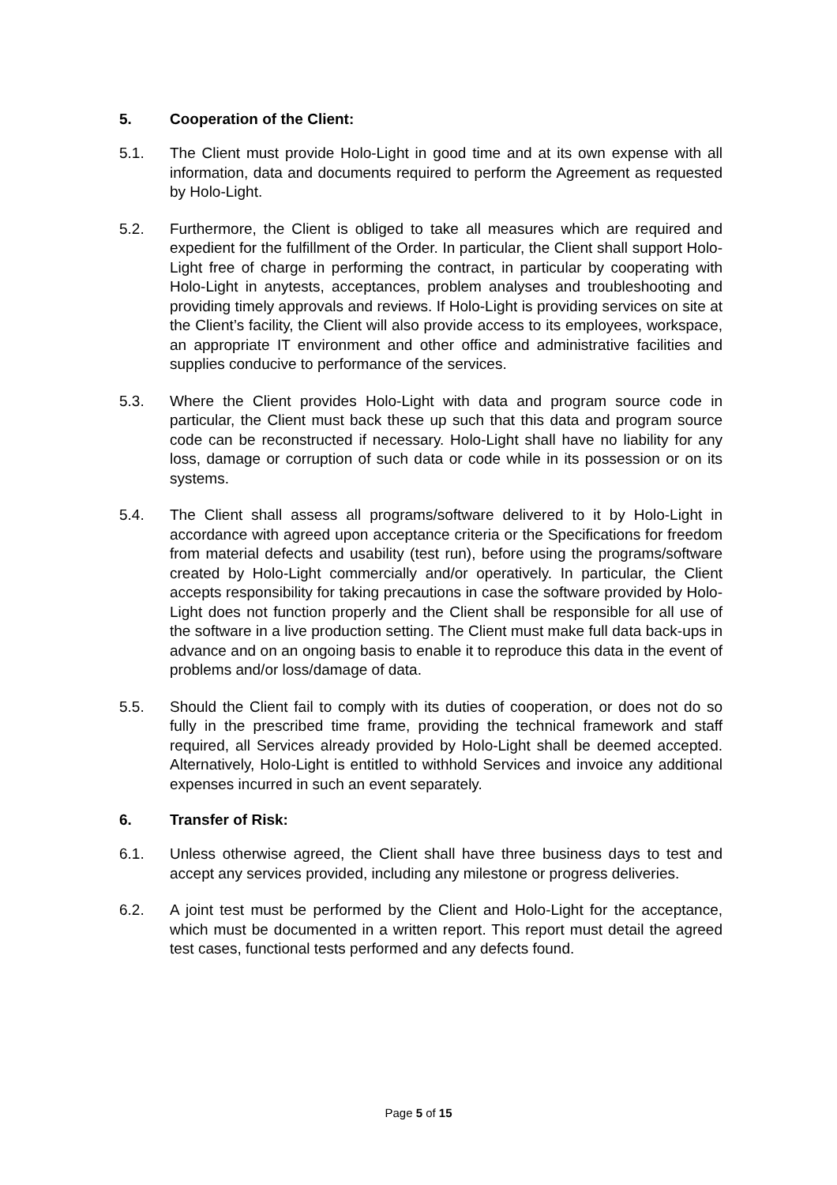5. Cooperation of the Client:
5.1. The Client must provide Holo-Light in good time and at its own expense with all information, data and documents required to perform the Agreement as requested by Holo-Light.
5.2. Furthermore, the Client is obliged to take all measures which are required and expedient for the fulfillment of the Order. In particular, the Client shall support Holo-Light free of charge in performing the contract, in particular by cooperating with Holo-Light in anytests, acceptances, problem analyses and troubleshooting and providing timely approvals and reviews. If Holo-Light is providing services on site at the Client’s facility, the Client will also provide access to its employees, workspace, an appropriate IT environment and other office and administrative facilities and supplies conducive to performance of the services.
5.3. Where the Client provides Holo-Light with data and program source code in particular, the Client must back these up such that this data and program source code can be reconstructed if necessary. Holo-Light shall have no liability for any loss, damage or corruption of such data or code while in its possession or on its systems.
5.4. The Client shall assess all programs/software delivered to it by Holo-Light in accordance with agreed upon acceptance criteria or the Specifications for freedom from material defects and usability (test run), before using the programs/software created by Holo-Light commercially and/or operatively. In particular, the Client accepts responsibility for taking precautions in case the software provided by Holo-Light does not function properly and the Client shall be responsible for all use of the software in a live production setting. The Client must make full data back-ups in advance and on an ongoing basis to enable it to reproduce this data in the event of problems and/or loss/damage of data.
5.5. Should the Client fail to comply with its duties of cooperation, or does not do so fully in the prescribed time frame, providing the technical framework and staff required, all Services already provided by Holo-Light shall be deemed accepted. Alternatively, Holo-Light is entitled to withhold Services and invoice any additional expenses incurred in such an event separately.
6. Transfer of Risk:
6.1. Unless otherwise agreed, the Client shall have three business days to test and accept any services provided, including any milestone or progress deliveries.
6.2. A joint test must be performed by the Client and Holo-Light for the acceptance, which must be documented in a written report. This report must detail the agreed test cases, functional tests performed and any defects found.
Page 5 of 15